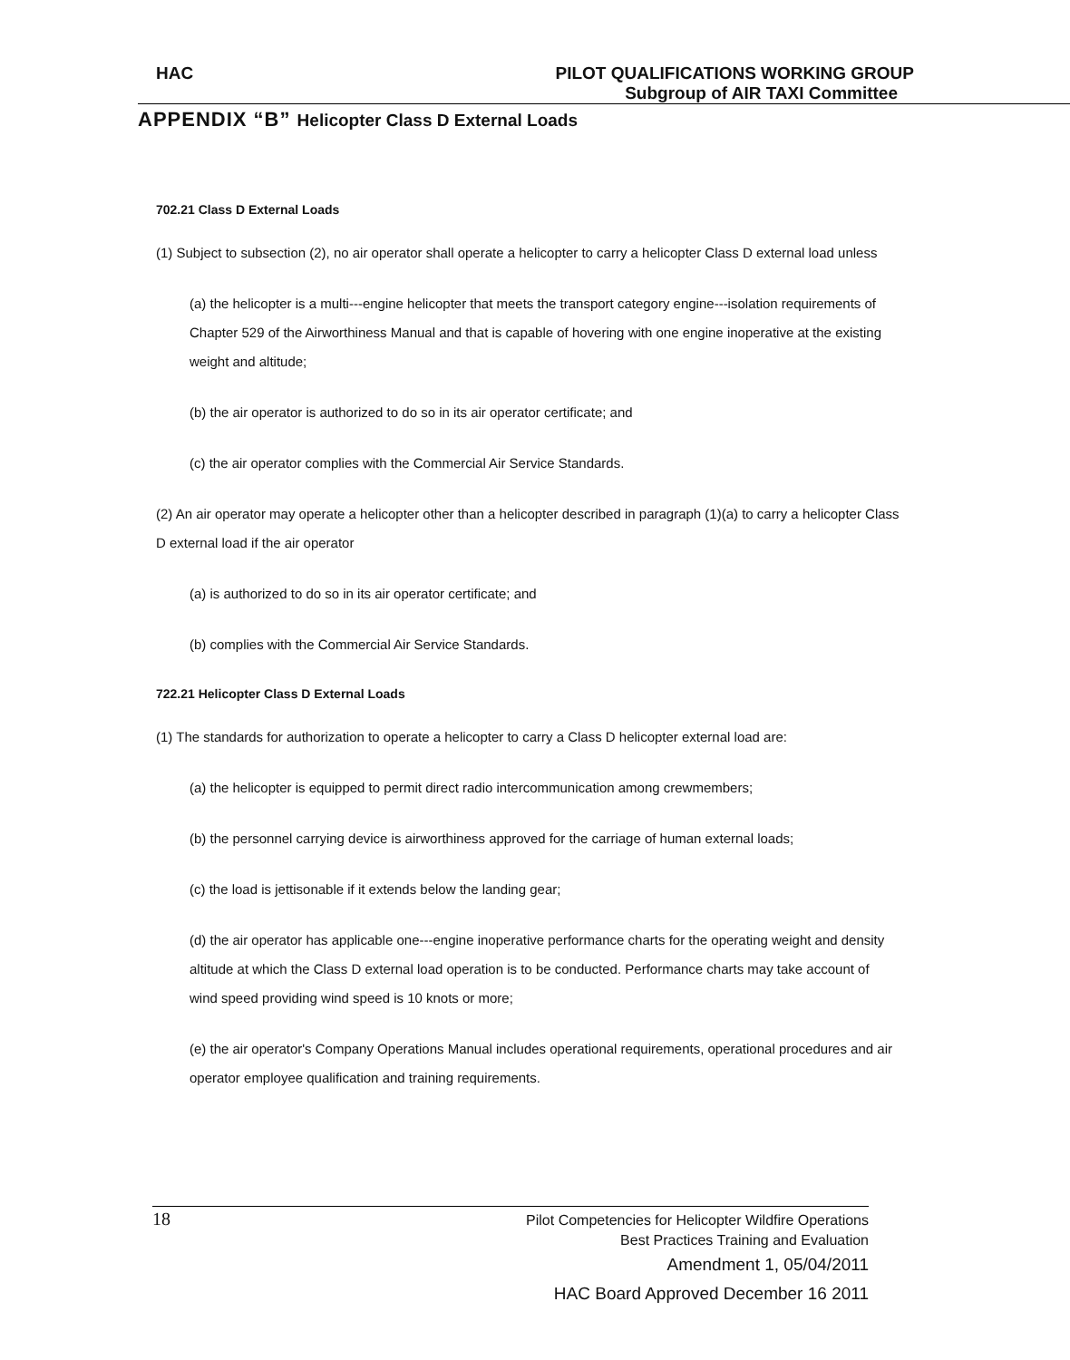HAC PILOT QUALIFICATIONS WORKING GROUP
Subgroup of AIR TAXI Committee
APPENDIX “B” Helicopter Class D External Loads
702.21 Class D External Loads
(1) Subject to subsection (2), no air operator shall operate a helicopter to carry a helicopter Class D external load unless
(a) the helicopter is a multi---engine helicopter that meets the transport category engine---isolation requirements of Chapter 529 of the Airworthiness Manual and that is capable of hovering with one engine inoperative at the existing weight and altitude;
(b) the air operator is authorized to do so in its air operator certificate; and
(c) the air operator complies with the Commercial Air Service Standards.
(2) An air operator may operate a helicopter other than a helicopter described in paragraph (1)(a) to carry a helicopter Class D external load if the air operator
(a) is authorized to do so in its air operator certificate; and
(b) complies with the Commercial Air Service Standards.
722.21 Helicopter Class D External Loads
(1) The standards for authorization to operate a helicopter to carry a Class D helicopter external load are:
(a) the helicopter is equipped to permit direct radio intercommunication among crewmembers;
(b) the personnel carrying device is airworthiness approved for the carriage of human external loads;
(c) the load is jettisonable if it extends below the landing gear;
(d) the air operator has applicable one---engine inoperative performance charts for the operating weight and density altitude at which the Class D external load operation is to be conducted. Performance charts may take account of wind speed providing wind speed is 10 knots or more;
(e) the air operator's Company Operations Manual includes operational requirements, operational procedures and air operator employee qualification and training requirements.
18
Pilot Competencies for Helicopter Wildfire Operations
Best Practices Training and Evaluation
Amendment 1, 05/04/2011
HAC Board Approved December 16 2011